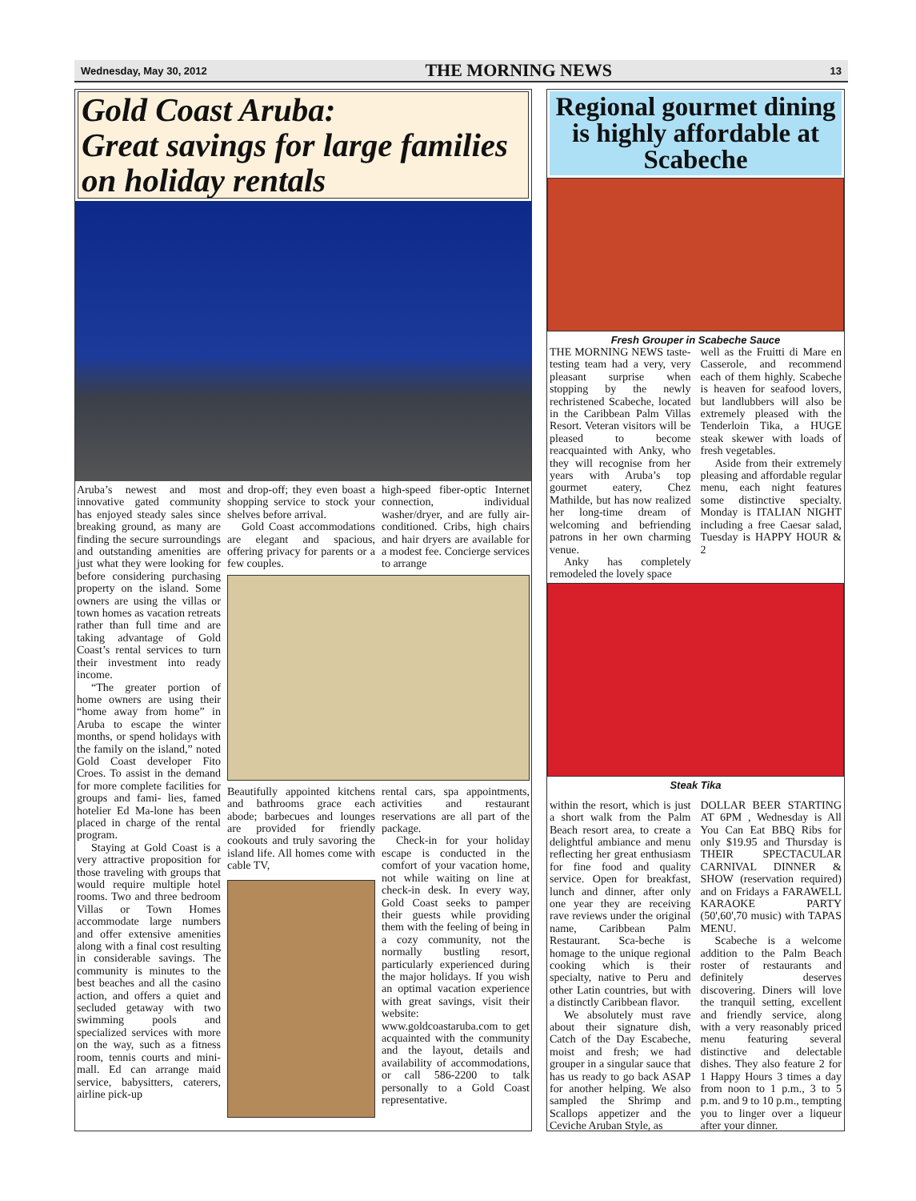Wednesday, May 30, 2012 THE MORNING NEWS 13
Gold Coast Aruba:
Great savings for large families on holiday rentals
Aruba’s newest and most innovative gated community has enjoyed steady sales since breaking ground, as many are finding the secure surroundings and outstanding amenities are just what they were looking for before considering purchasing property on the island. Some owners are using the villas or town homes as vacation retreats rather than full time and are taking advantage of Gold Coast’s rental services to turn their investment into ready income.
“The greater portion of home owners are using their “home away from home” in Aruba to escape the winter months, or spend holidays with the family on the island,” noted Gold Coast developer Fito Croes. To assist in the demand for more complete facilities for groups and fami- lies, famed hotelier Ed Ma-lone has been placed in charge of the rental program.
Staying at Gold Coast is a very attractive proposition for those traveling with groups that would require multiple hotel rooms. Two and three bedroom Villas or Town Homes accommodate large numbers and offer extensive amenities along with a final cost resulting in considerable savings. The community is minutes to the best beaches and all the casino action, and offers a quiet and secluded getaway with two swimming pools and specialized services with more on the way, such as a fitness room, tennis courts and mini-mall. Ed can arrange maid service, babysitters, caterers, airline pick-up
and drop-off; they even boast a shopping service to stock your shelves before arrival.
Gold Coast accommodations are elegant and spacious, offering privacy for parents or a few couples.
high-speed fiber-optic Internet connection, individual washer/dryer, and are fully air-conditioned. Cribs, high chairs and hair dryers are available for a modest fee. Concierge services to arrange
Beautifully appointed kitchens and bathrooms grace each abode; barbecues and lounges are provided for friendly cookouts and truly savoring the island life. All homes come with cable TV,
rental cars, spa appointments, activities and restaurant reservations are all part of the package.
Check-in for your holiday escape is conducted in the comfort of your vacation home, not while waiting on line at check-in desk. In every way, Gold Coast seeks to pamper their guests while providing them with the feeling of being in a cozy community, not the normally bustling resort, particularly experienced during the major holidays. If you wish an optimal vacation experience with great savings, visit their website: www.goldcoastaruba.com to get acquainted with the community and the layout, details and availability of accommodations, or call 586-2200 to talk personally to a Gold Coast representative.
Regional gourmet dining is highly affordable at Scabeche
Fresh Grouper in Scabeche Sauce
THE MORNING NEWS taste-testing team had a very, very pleasant surprise when stopping by the newly rechristened Scabeche, located in the Caribbean Palm Villas Resort. Veteran visitors will be pleased to become reacquainted with Anky, who they will recognise from her years with Aruba’s top gourmet eatery, Chez Mathilde, but has now realized her long-time dream of welcoming and befriending patrons in her own charming venue.
Anky has completely remodeled the lovely space
well as the Fruitti di Mare en Casserole, and recommend each of them highly. Scabeche is heaven for seafood lovers, but landlubbers will also be extremely pleased with the Tenderloin Tika, a HUGE steak skewer with loads of fresh vegetables.
Aside from their extremely pleasing and affordable regular menu, each night features some distinctive specialty. Monday is ITALIAN NIGHT including a free Caesar salad, Tuesday is HAPPY HOUR & 2
Steak Tika
within the resort, which is just a short walk from the Palm Beach resort area, to create a delightful ambiance and menu reflecting her great enthusiasm for fine food and quality service. Open for breakfast, lunch and dinner, after only one year they are receiving rave reviews under the original name, Caribbean Palm Restaurant. Sca-beche is homage to the unique regional cooking which is their specialty, native to Peru and other Latin countries, but with a distinctly Caribbean flavor.
We absolutely must rave about their signature dish, Catch of the Day Escabeche, moist and fresh; we had grouper in a singular sauce that has us ready to go back ASAP for another helping. We also sampled the Shrimp and Scallops appetizer and the Ceviche Aruban Style, as
DOLLAR BEER STARTING AT 6PM , Wednesday is All You Can Eat BBQ Ribs for only $19.95 and Thursday is THEIR SPECTACULAR CARNIVAL DINNER & SHOW (reservation required) and on Fridays a FARAWELL KARAOKE PARTY (50',60',70 music) with TAPAS MENU.
Scabeche is a welcome addition to the Palm Beach roster of restaurants and definitely deserves discovering. Diners will love the tranquil setting, excellent and friendly service, along with a very reasonably priced menu featuring several distinctive and delectable dishes. They also feature 2 for 1 Happy Hours 3 times a day from noon to 1 p.m., 3 to 5 p.m. and 9 to 10 p.m., tempting you to linger over a liqueur after your dinner.